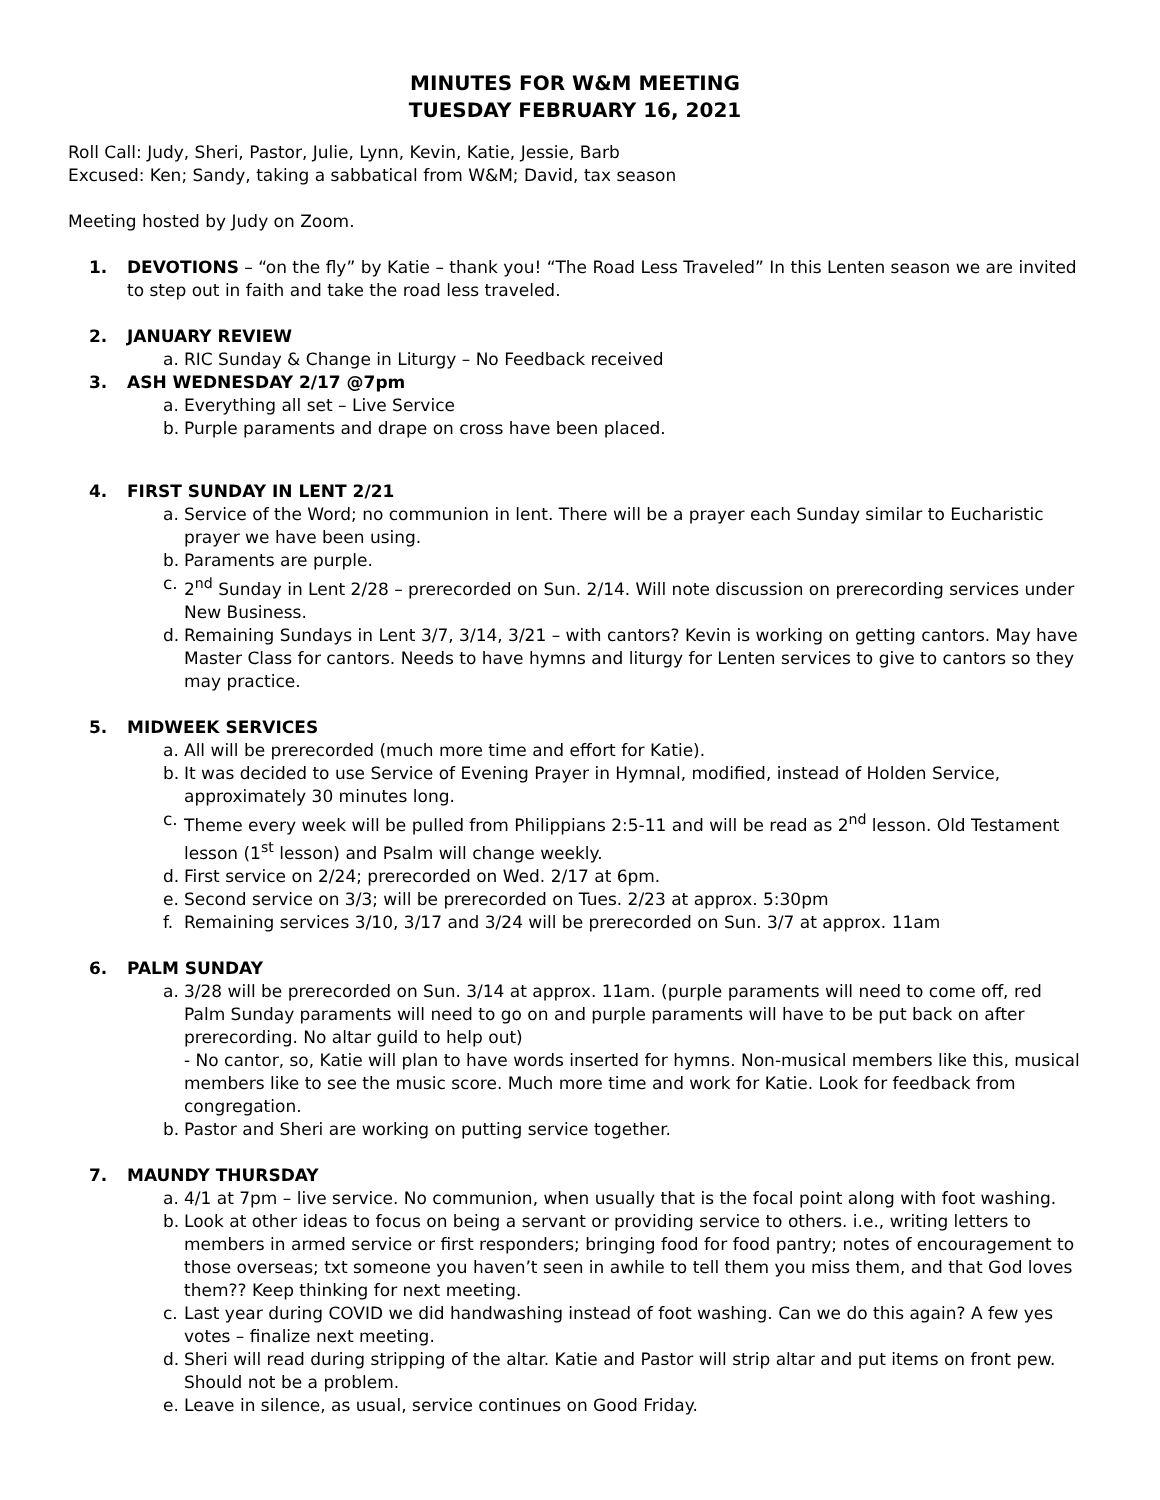MINUTES FOR W&M MEETING
TUESDAY FEBRUARY 16, 2021
Roll Call: Judy, Sheri, Pastor, Julie, Lynn, Kevin, Katie, Jessie, Barb
Excused: Ken; Sandy, taking a sabbatical from W&M; David, tax season
Meeting hosted by Judy on Zoom.
1. DEVOTIONS – “on the fly” by Katie – thank you! “The Road Less Traveled” In this Lenten season we are invited to step out in faith and take the road less traveled.
2. JANUARY REVIEW
a. RIC Sunday & Change in Liturgy – No Feedback received
3. ASH WEDNESDAY 2/17 @7pm
a. Everything all set – Live Service
b. Purple paraments and drape on cross have been placed.
4. FIRST SUNDAY IN LENT 2/21
a. Service of the Word; no communion in lent. There will be a prayer each Sunday similar to Eucharistic prayer we have been using.
b. Paraments are purple.
c. 2<sup>nd</sup> Sunday in Lent 2/28 – prerecorded on Sun. 2/14. Will note discussion on prerecording services under New Business.
d. Remaining Sundays in Lent 3/7, 3/14, 3/21 – with cantors? Kevin is working on getting cantors. May have Master Class for cantors. Needs to have hymns and liturgy for Lenten services to give to cantors so they may practice.
5. MIDWEEK SERVICES
a. All will be prerecorded (much more time and effort for Katie).
b. It was decided to use Service of Evening Prayer in Hymnal, modified, instead of Holden Service, approximately 30 minutes long.
c. Theme every week will be pulled from Philippians 2:5-11 and will be read as 2<sup>nd</sup> lesson. Old Testament lesson (1<sup>st</sup> lesson) and Psalm will change weekly.
d. First service on 2/24; prerecorded on Wed. 2/17 at 6pm.
e. Second service on 3/3; will be prerecorded on Tues. 2/23 at approx. 5:30pm
f. Remaining services 3/10, 3/17 and 3/24 will be prerecorded on Sun. 3/7 at approx. 11am
6. PALM SUNDAY
a. 3/28 will be prerecorded on Sun. 3/14 at approx. 11am. (purple paraments will need to come off, red Palm Sunday paraments will need to go on and purple paraments will have to be put back on after prerecording. No altar guild to help out)
- No cantor, so, Katie will plan to have words inserted for hymns. Non-musical members like this, musical members like to see the music score. Much more time and work for Katie. Look for feedback from congregation.
b. Pastor and Sheri are working on putting service together.
7. MAUNDY THURSDAY
a. 4/1 at 7pm – live service. No communion, when usually that is the focal point along with foot washing.
b. Look at other ideas to focus on being a servant or providing service to others. i.e., writing letters to members in armed service or first responders; bringing food for food pantry; notes of encouragement to those overseas; txt someone you haven’t seen in awhile to tell them you miss them, and that God loves them?? Keep thinking for next meeting.
c. Last year during COVID we did handwashing instead of foot washing. Can we do this again? A few yes votes – finalize next meeting.
d. Sheri will read during stripping of the altar. Katie and Pastor will strip altar and put items on front pew. Should not be a problem.
e. Leave in silence, as usual, service continues on Good Friday.